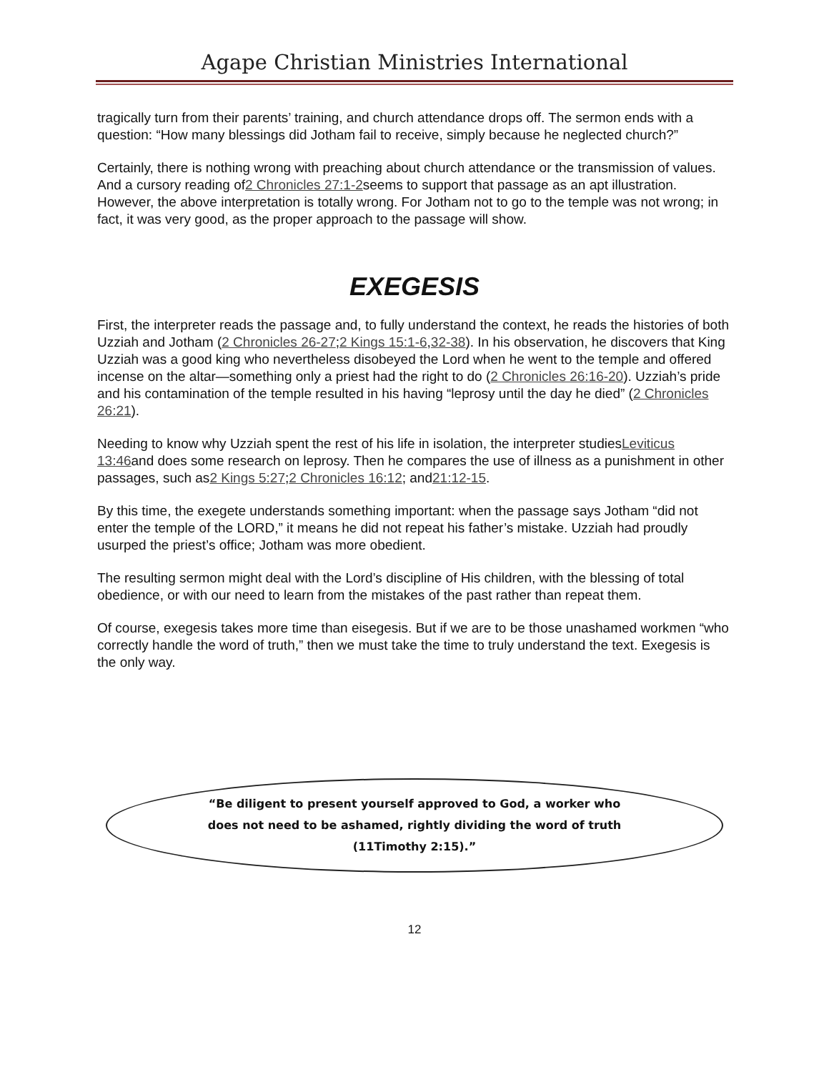Agape Christian Ministries International
tragically turn from their parents’ training, and church attendance drops off. The sermon ends with a question: “How many blessings did Jotham fail to receive, simply because he neglected church?”
Certainly, there is nothing wrong with preaching about church attendance or the transmission of values. And a cursory reading of2 Chronicles 27:1-2seems to support that passage as an apt illustration. However, the above interpretation is totally wrong. For Jotham not to go to the temple was not wrong; in fact, it was very good, as the proper approach to the passage will show.
EXEGESIS
First, the interpreter reads the passage and, to fully understand the context, he reads the histories of both Uzziah and Jotham (2 Chronicles 26-27;2 Kings 15:1-6,32-38). In his observation, he discovers that King Uzziah was a good king who nevertheless disobeyed the Lord when he went to the temple and offered incense on the altar—something only a priest had the right to do (2 Chronicles 26:16-20). Uzziah’s pride and his contamination of the temple resulted in his having “leprosy until the day he died” (2 Chronicles 26:21).
Needing to know why Uzziah spent the rest of his life in isolation, the interpreter studiesLeviticus 13:46and does some research on leprosy. Then he compares the use of illness as a punishment in other passages, such as2 Kings 5:27;2 Chronicles 16:12; and21:12-15.
By this time, the exegete understands something important: when the passage says Jotham “did not enter the temple of the LORD,” it means he did not repeat his father’s mistake. Uzziah had proudly usurped the priest’s office; Jotham was more obedient.
The resulting sermon might deal with the Lord’s discipline of His children, with the blessing of total obedience, or with our need to learn from the mistakes of the past rather than repeat them.
Of course, exegesis takes more time than eisegesis. But if we are to be those unashamed workmen “who correctly handle the word of truth,” then we must take the time to truly understand the text. Exegesis is the only way.
“Be diligent to present yourself approved to God, a worker who
does not need to be ashamed, rightly dividing the word of truth
(11Timothy 2:15).”
12